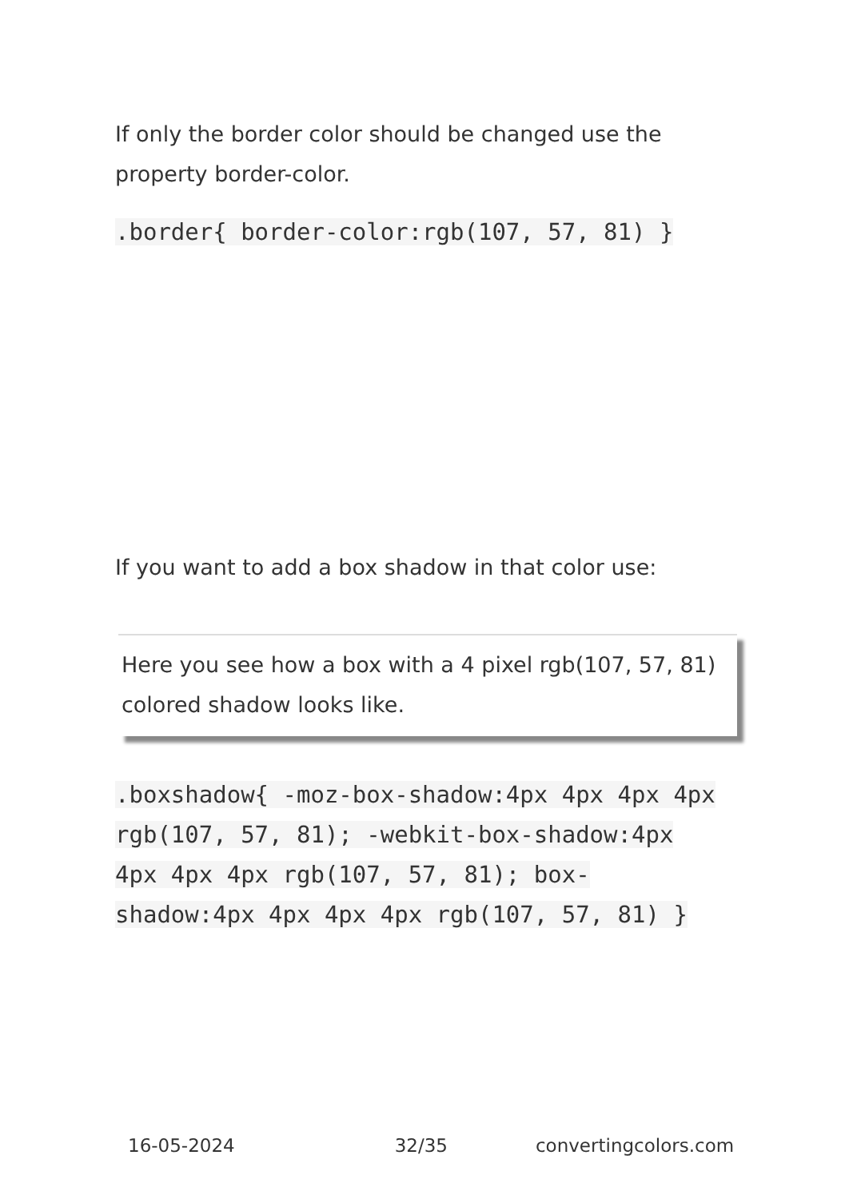If only the border color should be changed use the property border-color.
.border{ border-color:rgb(107, 57, 81) }
If you want to add a box shadow in that color use:
Here you see how a box with a 4 pixel rgb(107, 57, 81) colored shadow looks like.
.boxshadow{ -moz-box-shadow:4px 4px 4px 4px rgb(107, 57, 81); -webkit-box-shadow:4px 4px 4px 4px rgb(107, 57, 81); box-shadow:4px 4px 4px 4px rgb(107, 57, 81) }
16-05-2024 32/35 convertingcolors.com